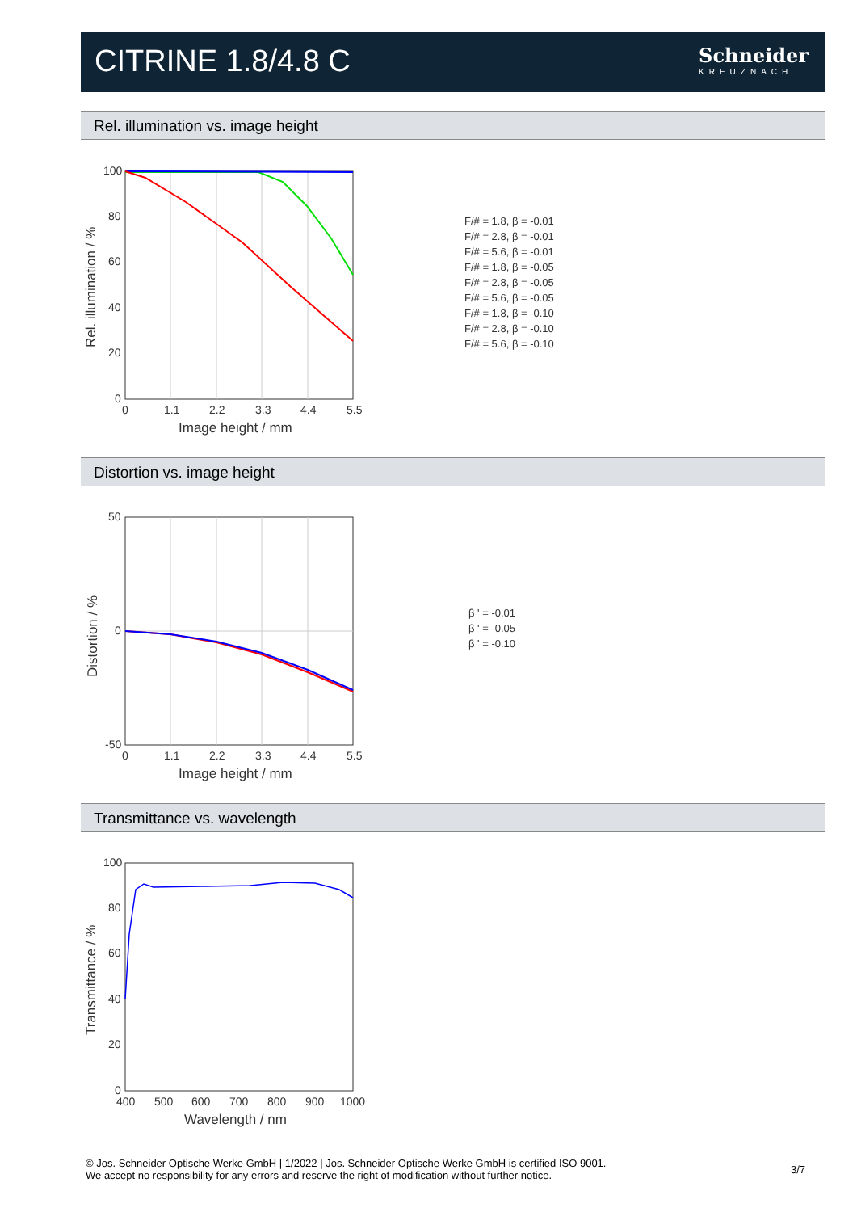CITRINE 1.8/4.8 C Schneider
KREUZNACH
Rel. illumination vs. image height
100
80
60
40
20
0
0
1.1
2.2
3.3
4.4
5.5
Image height / mm
Rel. illumination / %
F/# = 1.8, β = -0.01
F/# = 2.8, β = -0.01
F/# = 5.6, β = -0.01
F/# = 1.8, β = -0.05
F/# = 2.8, β = -0.05
F/# = 5.6, β = -0.05
F/# = 1.8, β = -0.10
F/# = 2.8, β = -0.10
F/# = 5.6, β = -0.10
Distortion vs. image height
50
0
-50
0
1.1
2.2
3.3
4.4
5.5
Image height / mm
Distortion / %
β ' = -0.01
β ' = -0.05
β ' = -0.10
Transmittance vs. wavelength
100
80
60
40
20
0
400
500
600
700
800
900
1000
Wavelength / nm
Transmittance / %
© Jos. Schneider Optische Werke GmbH | 1/2022 | Jos. Schneider Optische Werke GmbH is certified ISO 9001.
We accept no responsibility for any errors and reserve the right of modification without further notice.
3/7